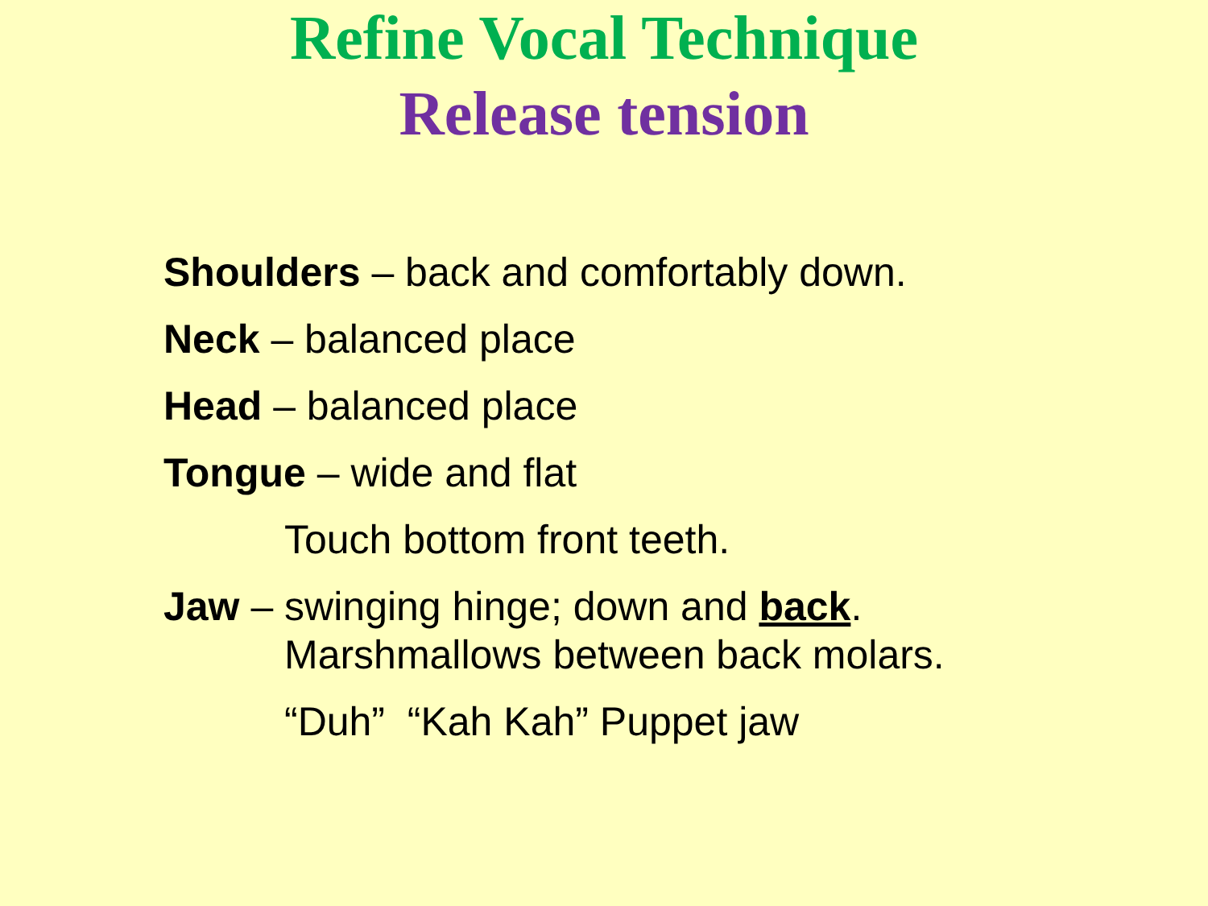Refine Vocal Technique
Release tension
Shoulders – back and comfortably down.
Neck – balanced place
Head – balanced place
Tongue – wide and flat
Touch bottom front teeth.
Jaw – swinging hinge; down and back.
Marshmallows between back molars.
“Duh” “Kah Kah” Puppet jaw